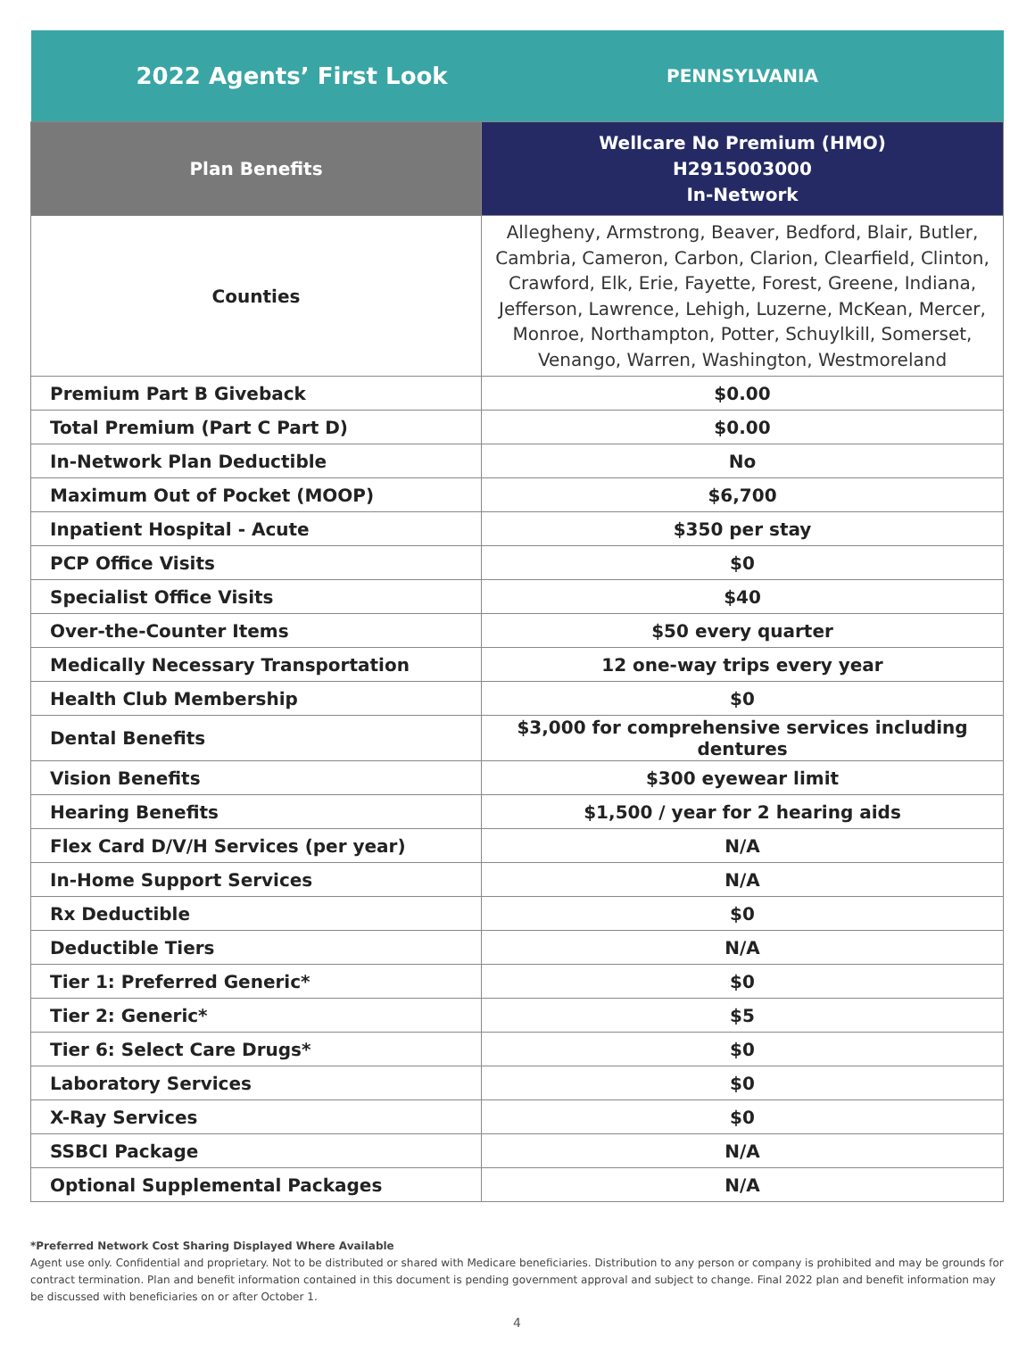| 2022 Agents’ First Look | PENNSYLVANIA |
| Plan Benefits | Wellcare No Premium (HMO) H2915003000 In-Network |
| Counties | Allegheny, Armstrong, Beaver, Bedford, Blair, Butler, Cambria, Cameron, Carbon, Clarion, Clearfield, Clinton, Crawford, Elk, Erie, Fayette, Forest, Greene, Indiana, Jefferson, Lawrence, Lehigh, Luzerne, McKean, Mercer, Monroe, Northampton, Potter, Schuylkill, Somerset, Venango, Warren, Washington, Westmoreland |
| Premium Part B Giveback | $0.00 |
| Total Premium (Part C Part D) | $0.00 |
| In-Network Plan Deductible | No |
| Maximum Out of Pocket (MOOP) | $6,700 |
| Inpatient Hospital - Acute | $350 per stay |
| PCP Office Visits | $0 |
| Specialist Office Visits | $40 |
| Over-the-Counter Items | $50 every quarter |
| Medically Necessary Transportation | 12 one-way trips every year |
| Health Club Membership | $0 |
| Dental Benefits | $3,000 for comprehensive services including dentures |
| Vision Benefits | $300 eyewear limit |
| Hearing Benefits | $1,500 / year for 2 hearing aids |
| Flex Card D/V/H Services (per year) | N/A |
| In-Home Support Services | N/A |
| Rx Deductible | $0 |
| Deductible Tiers | N/A |
| Tier 1: Preferred Generic* | $0 |
| Tier 2: Generic* | $5 |
| Tier 6: Select Care Drugs* | $0 |
| Laboratory Services | $0 |
| X-Ray Services | $0 |
| SSBCI Package | N/A |
| Optional Supplemental Packages | N/A |
*Preferred Network Cost Sharing Displayed Where Available
Agent use only. Confidential and proprietary. Not to be distributed or shared with Medicare beneficiaries. Distribution to any person or company is prohibited and may be grounds for contract termination. Plan and benefit information contained in this document is pending government approval and subject to change. Final 2022 plan and benefit information may be discussed with beneficiaries on or after October 1.
4